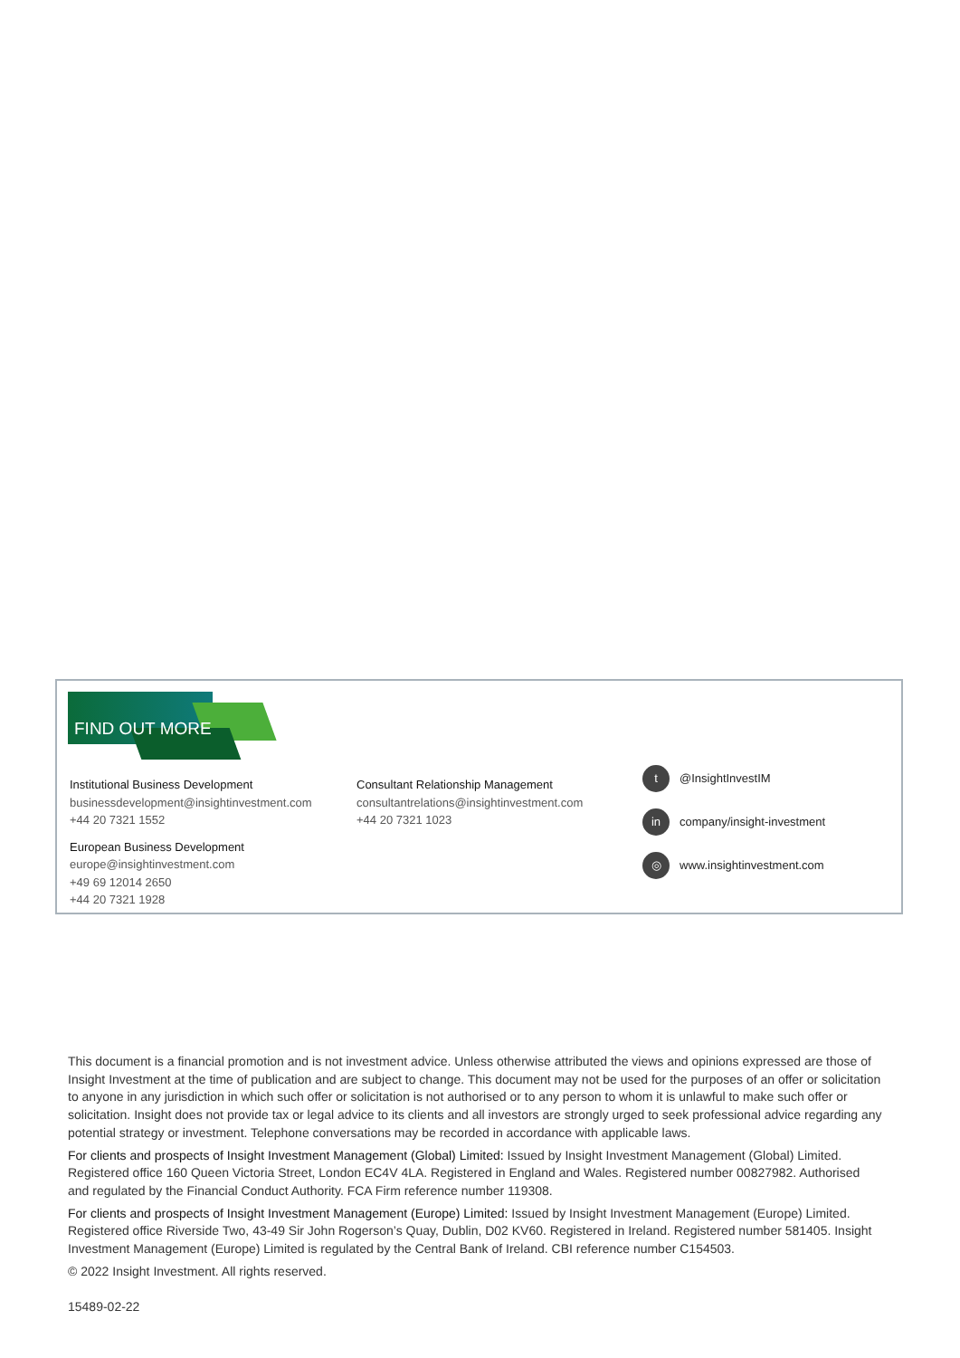FIND OUT MORE
Institutional Business Development
businessdevelopment@insightinvestment.com
+44 20 7321 1552
European Business Development
europe@insightinvestment.com
+49 69 12014 2650
+44 20 7321 1928
Consultant Relationship Management
consultantrelations@insightinvestment.com
+44 20 7321 1023
t
@InsightInvestIM
in
company/insight-investment
◎
www.insightinvestment.com
This document is a financial promotion and is not investment advice. Unless otherwise attributed the views and opinions expressed are those of Insight Investment at the time of publication and are subject to change. This document may not be used for the purposes of an offer or solicitation to anyone in any jurisdiction in which such offer or solicitation is not authorised or to any person to whom it is unlawful to make such offer or solicitation. Insight does not provide tax or legal advice to its clients and all investors are strongly urged to seek professional advice regarding any potential strategy or investment. Telephone conversations may be recorded in accordance with applicable laws.
For clients and prospects of Insight Investment Management (Global) Limited: Issued by Insight Investment Management (Global) Limited. Registered office 160 Queen Victoria Street, London EC4V 4LA. Registered in England and Wales. Registered number 00827982. Authorised and regulated by the Financial Conduct Authority. FCA Firm reference number 119308.
For clients and prospects of Insight Investment Management (Europe) Limited: Issued by Insight Investment Management (Europe) Limited. Registered office Riverside Two, 43-49 Sir John Rogerson’s Quay, Dublin, D02 KV60. Registered in Ireland. Registered number 581405. Insight Investment Management (Europe) Limited is regulated by the Central Bank of Ireland. CBI reference number C154503.
© 2022 Insight Investment. All rights reserved.
15489-02-22